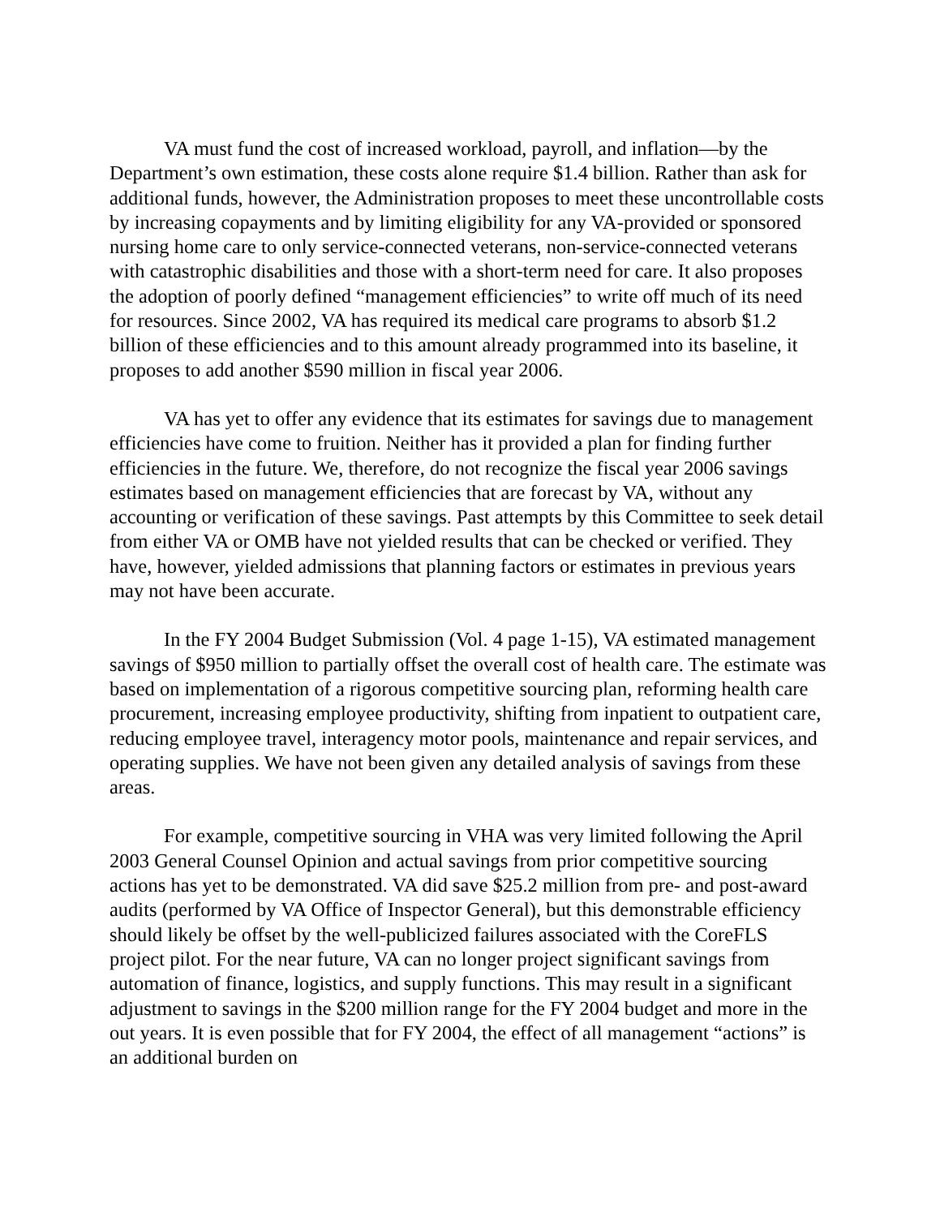VA must fund the cost of increased workload, payroll, and inflation—by the Department’s own estimation, these costs alone require $1.4 billion. Rather than ask for additional funds, however, the Administration proposes to meet these uncontrollable costs by increasing copayments and by limiting eligibility for any VA-provided or sponsored nursing home care to only service-connected veterans, non-service-connected veterans with catastrophic disabilities and those with a short-term need for care. It also proposes the adoption of poorly defined “management efficiencies” to write off much of its need for resources. Since 2002, VA has required its medical care programs to absorb $1.2 billion of these efficiencies and to this amount already programmed into its baseline, it proposes to add another $590 million in fiscal year 2006.
VA has yet to offer any evidence that its estimates for savings due to management efficiencies have come to fruition. Neither has it provided a plan for finding further efficiencies in the future. We, therefore, do not recognize the fiscal year 2006 savings estimates based on management efficiencies that are forecast by VA, without any accounting or verification of these savings. Past attempts by this Committee to seek detail from either VA or OMB have not yielded results that can be checked or verified. They have, however, yielded admissions that planning factors or estimates in previous years may not have been accurate.
In the FY 2004 Budget Submission (Vol. 4 page 1-15), VA estimated management savings of $950 million to partially offset the overall cost of health care. The estimate was based on implementation of a rigorous competitive sourcing plan, reforming health care procurement, increasing employee productivity, shifting from inpatient to outpatient care, reducing employee travel, interagency motor pools, maintenance and repair services, and operating supplies. We have not been given any detailed analysis of savings from these areas.
For example, competitive sourcing in VHA was very limited following the April 2003 General Counsel Opinion and actual savings from prior competitive sourcing actions has yet to be demonstrated. VA did save $25.2 million from pre- and post-award audits (performed by VA Office of Inspector General), but this demonstrable efficiency should likely be offset by the well-publicized failures associated with the CoreFLS project pilot. For the near future, VA can no longer project significant savings from automation of finance, logistics, and supply functions. This may result in a significant adjustment to savings in the $200 million range for the FY 2004 budget and more in the out years. It is even possible that for FY 2004, the effect of all management “actions” is an additional burden on